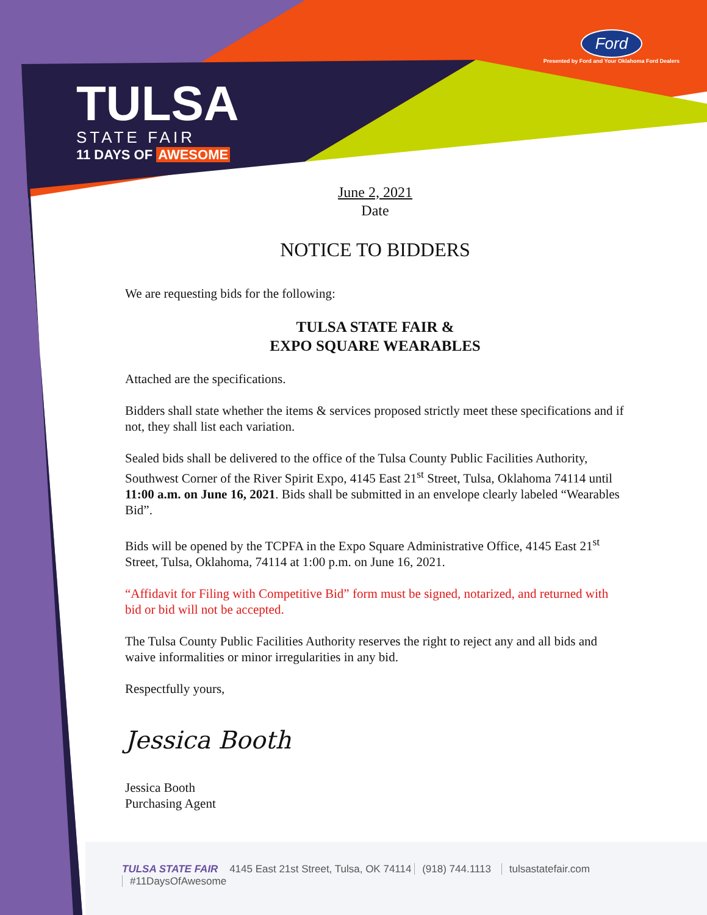TULSA
STATE FAIR
11 DAYS OF AWESOME
Ford
Presented by Ford and Your Oklahoma Ford Dealers
June 2, 2021
Date
NOTICE TO BIDDERS
We are requesting bids for the following:
TULSA STATE FAIR &
EXPO SQUARE WEARABLES
Attached are the specifications.
Bidders shall state whether the items & services proposed strictly meet these specifications and if not, they shall list each variation.
Sealed bids shall be delivered to the office of the Tulsa County Public Facilities Authority, Southwest Corner of the River Spirit Expo, 4145 East 21<sup>st</sup> Street, Tulsa, Oklahoma 74114 until 11:00 a.m. on June 16, 2021. Bids shall be submitted in an envelope clearly labeled “Wearables Bid”.
Bids will be opened by the TCPFA in the Expo Square Administrative Office, 4145 East 21<sup>st</sup> Street, Tulsa, Oklahoma, 74114 at 1:00 p.m. on June 16, 2021.
“Affidavit for Filing with Competitive Bid” form must be signed, notarized, and returned with bid or bid will not be accepted.
The Tulsa County Public Facilities Authority reserves the right to reject any and all bids and waive informalities or minor irregularities in any bid.
Respectfully yours,
Jessica Booth
Jessica Booth
Purchasing Agent
TULSA STATE FAIR 4145 East 21st Street, Tulsa, OK 74114 (918) 744.1113 tulsastatefair.com #11DaysOfAwesome